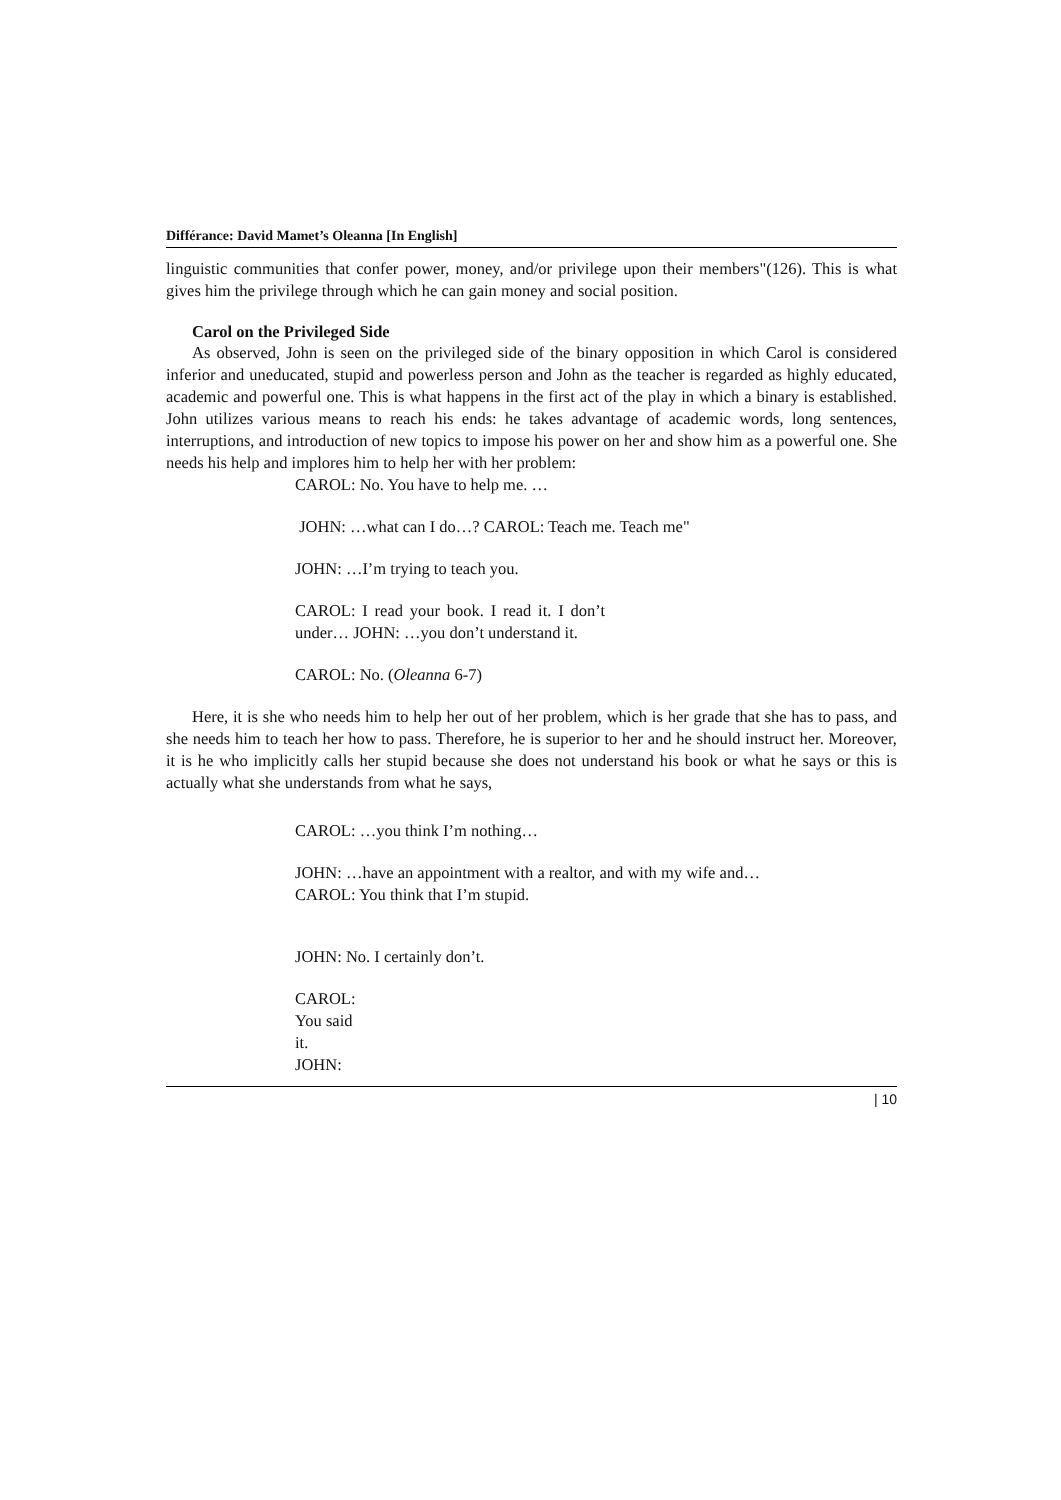Différance: David Mamet’s Oleanna [In English]
linguistic communities that confer power, money, and/or privilege upon their members"(126). This is what gives him the privilege through which he can gain money and social position.
Carol on the Privileged Side
As observed, John is seen on the privileged side of the binary opposition in which Carol is considered inferior and uneducated, stupid and powerless person and John as the teacher is regarded as highly educated, academic and powerful one. This is what happens in the first act of the play in which a binary is established. John utilizes various means to reach his ends: he takes advantage of academic words, long sentences, interruptions, and introduction of new topics to impose his power on her and show him as a powerful one. She needs his help and implores him to help her with her problem:
CAROL: No. You have to help me. …
JOHN: …what can I do…? CAROL: Teach me. Teach me"
JOHN: …I’m trying to teach you.
CAROL: I read your book. I read it. I don’t under… JOHN: …you don’t understand it.
CAROL: No. (Oleanna 6-7)
Here, it is she who needs him to help her out of her problem, which is her grade that she has to pass, and she needs him to teach her how to pass. Therefore, he is superior to her and he should instruct her. Moreover, it is he who implicitly calls her stupid because she does not understand his book or what he says or this is actually what she understands from what he says,
CAROL: …you think I’m nothing…
JOHN: …have an appointment with a realtor, and with my wife and… CAROL: You think that I’m stupid.
JOHN: No. I certainly don’t.
CAROL: You said it. JOHN:
| 10